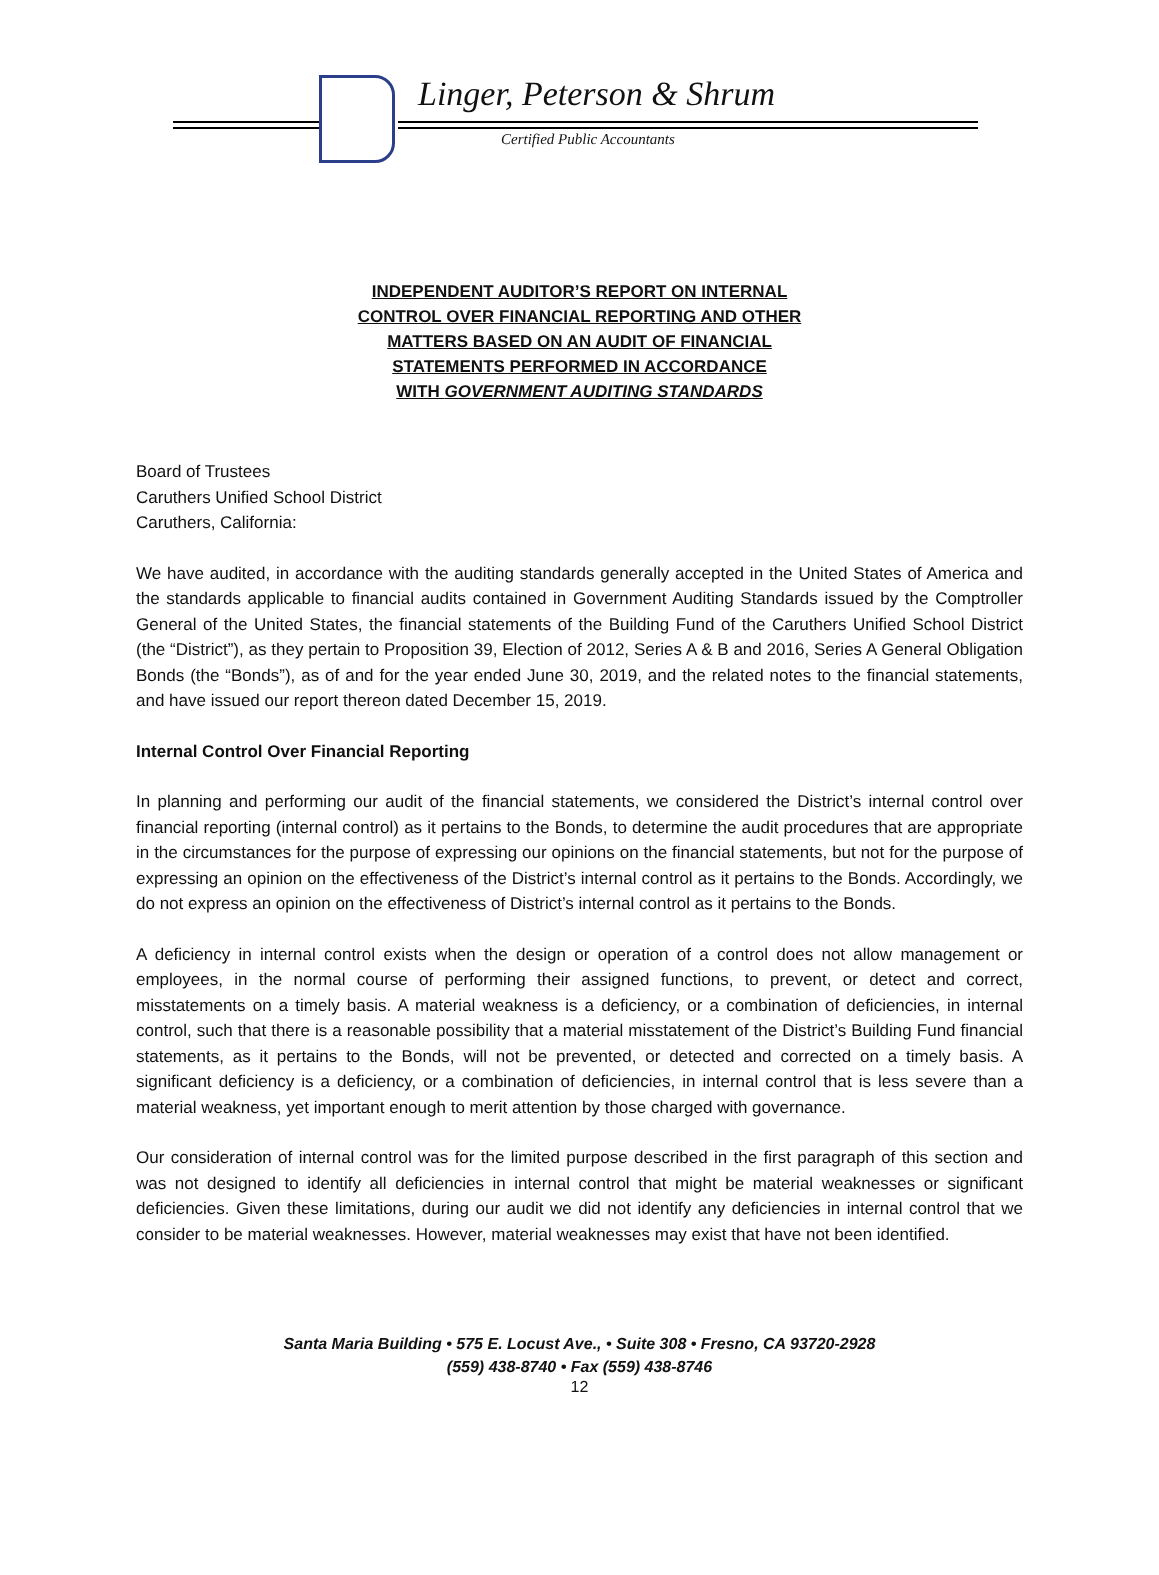Linger, Peterson & Shrum
Certified Public Accountants
INDEPENDENT AUDITOR’S REPORT ON INTERNAL
CONTROL OVER FINANCIAL REPORTING AND OTHER
MATTERS BASED ON AN AUDIT OF FINANCIAL
STATEMENTS PERFORMED IN ACCORDANCE
WITH GOVERNMENT AUDITING STANDARDS
Board of Trustees
Caruthers Unified School District
Caruthers, California:
We have audited, in accordance with the auditing standards generally accepted in the United States of America and the standards applicable to financial audits contained in Government Auditing Standards issued by the Comptroller General of the United States, the financial statements of the Building Fund of the Caruthers Unified School District (the “District”), as they pertain to Proposition 39, Election of 2012, Series A & B and 2016, Series A General Obligation Bonds (the “Bonds”), as of and for the year ended June 30, 2019, and the related notes to the financial statements, and have issued our report thereon dated December 15, 2019.
Internal Control Over Financial Reporting
In planning and performing our audit of the financial statements, we considered the District’s internal control over financial reporting (internal control) as it pertains to the Bonds, to determine the audit procedures that are appropriate in the circumstances for the purpose of expressing our opinions on the financial statements, but not for the purpose of expressing an opinion on the effectiveness of the District’s internal control as it pertains to the Bonds. Accordingly, we do not express an opinion on the effectiveness of District’s internal control as it pertains to the Bonds.
A deficiency in internal control exists when the design or operation of a control does not allow management or employees, in the normal course of performing their assigned functions, to prevent, or detect and correct, misstatements on a timely basis. A material weakness is a deficiency, or a combination of deficiencies, in internal control, such that there is a reasonable possibility that a material misstatement of the District’s Building Fund financial statements, as it pertains to the Bonds, will not be prevented, or detected and corrected on a timely basis. A significant deficiency is a deficiency, or a combination of deficiencies, in internal control that is less severe than a material weakness, yet important enough to merit attention by those charged with governance.
Our consideration of internal control was for the limited purpose described in the first paragraph of this section and was not designed to identify all deficiencies in internal control that might be material weaknesses or significant deficiencies. Given these limitations, during our audit we did not identify any deficiencies in internal control that we consider to be material weaknesses. However, material weaknesses may exist that have not been identified.
Santa Maria Building • 575 E. Locust Ave., • Suite 308 • Fresno, CA 93720-2928
(559) 438-8740 • Fax (559) 438-8746
12